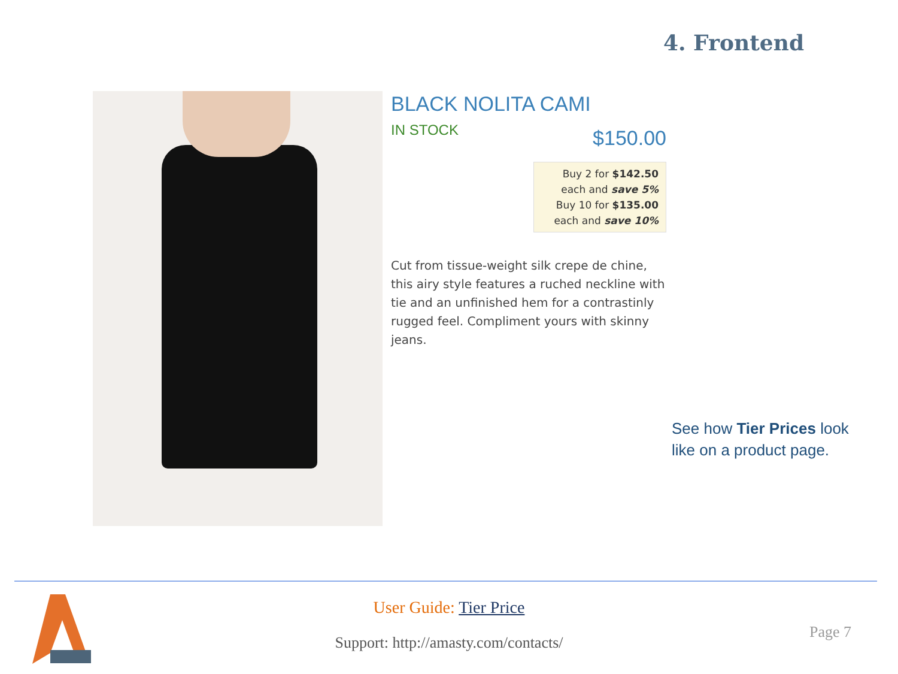4. Frontend
BLACK NOLITA CAMI
IN STOCK
$150.00
Buy 2 for $142.50
each and save 5%
Buy 10 for $135.00
each and save 10%
Cut from tissue-weight silk crepe de chine, this airy style features a ruched neckline with tie and an unfinished hem for a contrastinly rugged feel. Compliment yours with skinny jeans.
See how Tier Prices look
like on a product page.
User Guide: Tier Price
Support: http://amasty.com/contacts/
Page 7